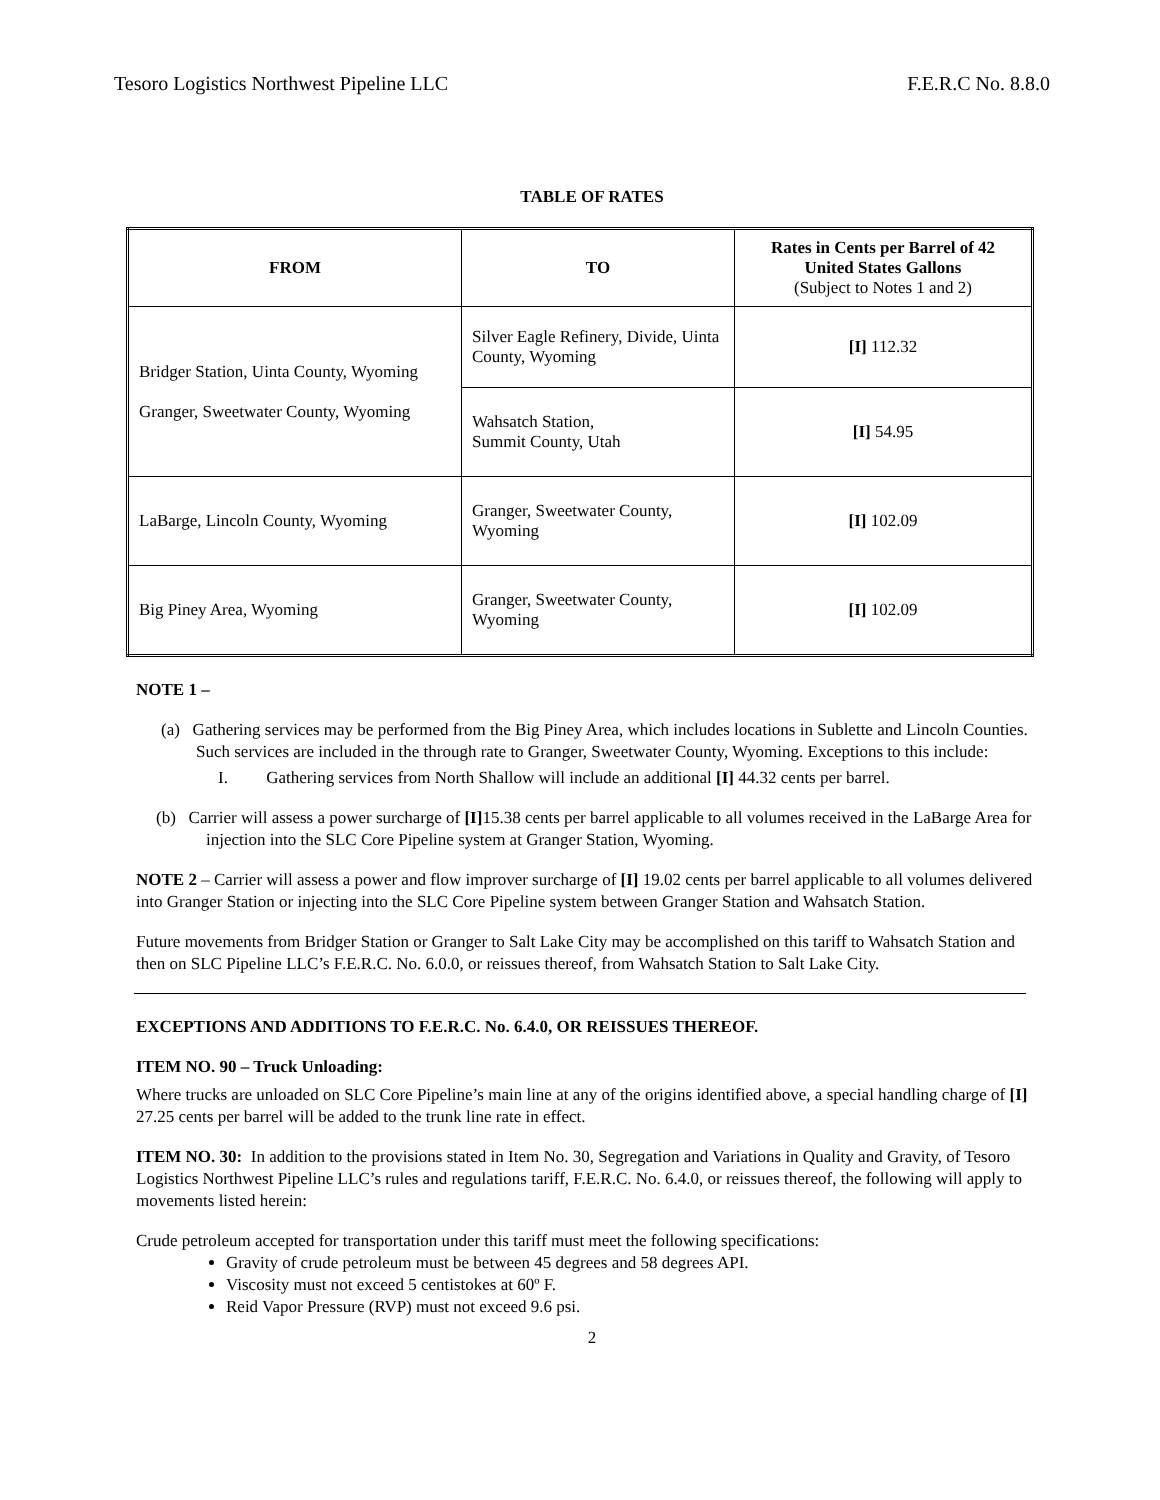Tesoro Logistics Northwest Pipeline LLC F.E.R.C No. 8.8.0
TABLE OF RATES
| FROM | TO | Rates in Cents per Barrel of 42 United States Gallons (Subject to Notes 1 and 2) |
| --- | --- | --- |
| Bridger Station, Uinta County, Wyoming Granger, Sweetwater County, Wyoming | Silver Eagle Refinery, Divide, Uinta County, Wyoming | [I] 112.32 |
| | Wahsatch Station, Summit County, Utah | [I] 54.95 |
| LaBarge, Lincoln County, Wyoming | Granger, Sweetwater County, Wyoming | [I] 102.09 |
| Big Piney Area, Wyoming | Granger, Sweetwater County, Wyoming | [I] 102.09 |
NOTE 1 –
(a) Gathering services may be performed from the Big Piney Area, which includes locations in Sublette and Lincoln Counties. Such services are included in the through rate to Granger, Sweetwater County, Wyoming. Exceptions to this include:
I. Gathering services from North Shallow will include an additional [I] 44.32 cents per barrel.
(b) Carrier will assess a power surcharge of [I] 15.38 cents per barrel applicable to all volumes received in the LaBarge Area for injection into the SLC Core Pipeline system at Granger Station, Wyoming.
NOTE 2 – Carrier will assess a power and flow improver surcharge of [I] 19.02 cents per barrel applicable to all volumes delivered into Granger Station or injecting into the SLC Core Pipeline system between Granger Station and Wahsatch Station.
Future movements from Bridger Station or Granger to Salt Lake City may be accomplished on this tariff to Wahsatch Station and then on SLC Pipeline LLC’s F.E.R.C. No. 6.0.0, or reissues thereof, from Wahsatch Station to Salt Lake City.
EXCEPTIONS AND ADDITIONS TO F.E.R.C. No. 6.4.0, OR REISSUES THEREOF.
ITEM NO. 90 – Truck Unloading:
Where trucks are unloaded on SLC Core Pipeline’s main line at any of the origins identified above, a special handling charge of [I] 27.25 cents per barrel will be added to the trunk line rate in effect.
ITEM NO. 30: In addition to the provisions stated in Item No. 30, Segregation and Variations in Quality and Gravity, of Tesoro Logistics Northwest Pipeline LLC’s rules and regulations tariff, F.E.R.C. No. 6.4.0, or reissues thereof, the following will apply to movements listed herein:
Crude petroleum accepted for transportation under this tariff must meet the following specifications:
Gravity of crude petroleum must be between 45 degrees and 58 degrees API.
Viscosity must not exceed 5 centistokes at 60º F.
Reid Vapor Pressure (RVP) must not exceed 9.6 psi.
2